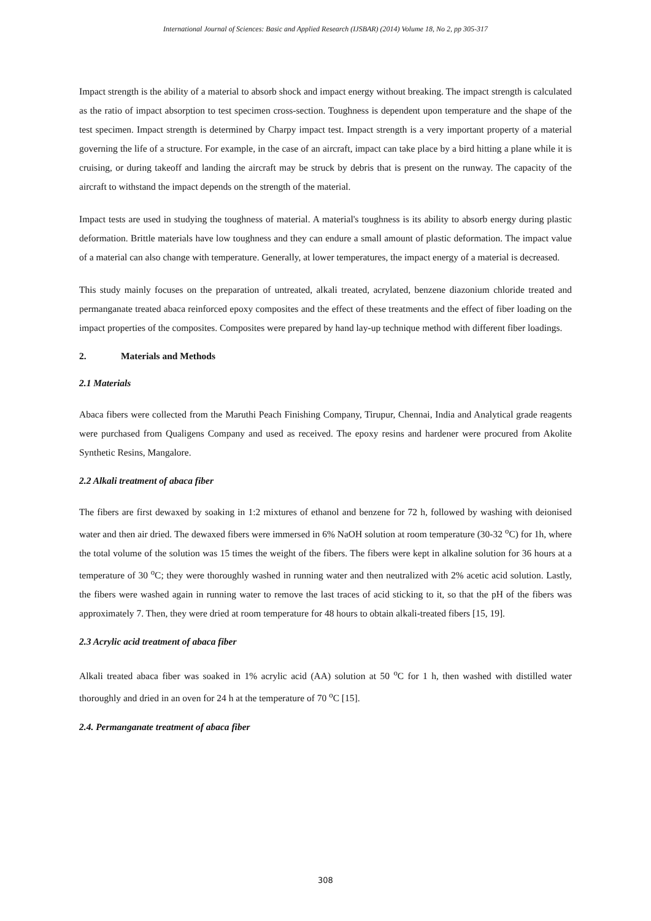International Journal of Sciences: Basic and Applied Research (IJSBAR) (2014) Volume 18, No 2, pp 305-317
Impact strength is the ability of a material to absorb shock and impact energy without breaking. The impact strength is calculated as the ratio of impact absorption to test specimen cross-section. Toughness is dependent upon temperature and the shape of the test specimen. Impact strength is determined by Charpy impact test. Impact strength is a very important property of a material governing the life of a structure. For example, in the case of an aircraft, impact can take place by a bird hitting a plane while it is cruising, or during takeoff and landing the aircraft may be struck by debris that is present on the runway. The capacity of the aircraft to withstand the impact depends on the strength of the material.
Impact tests are used in studying the toughness of material. A material's toughness is its ability to absorb energy during plastic deformation. Brittle materials have low toughness and they can endure a small amount of plastic deformation. The impact value of a material can also change with temperature. Generally, at lower temperatures, the impact energy of a material is decreased.
This study mainly focuses on the preparation of untreated, alkali treated, acrylated, benzene diazonium chloride treated and permanganate treated abaca reinforced epoxy composites and the effect of these treatments and the effect of fiber loading on the impact properties of the composites. Composites were prepared by hand lay-up technique method with different fiber loadings.
2. Materials and Methods
2.1 Materials
Abaca fibers were collected from the Maruthi Peach Finishing Company, Tirupur, Chennai, India and Analytical grade reagents were purchased from Qualigens Company and used as received. The epoxy resins and hardener were procured from Akolite Synthetic Resins, Mangalore.
2.2 Alkali treatment of abaca fiber
The fibers are first dewaxed by soaking in 1:2 mixtures of ethanol and benzene for 72 h, followed by washing with deionised water and then air dried. The dewaxed fibers were immersed in 6% NaOH solution at room temperature (30-32 <sup>o</sup>C) for 1h, where the total volume of the solution was 15 times the weight of the fibers. The fibers were kept in alkaline solution for 36 hours at a temperature of 30 <sup>o</sup>C; they were thoroughly washed in running water and then neutralized with 2% acetic acid solution. Lastly, the fibers were washed again in running water to remove the last traces of acid sticking to it, so that the pH of the fibers was approximately 7. Then, they were dried at room temperature for 48 hours to obtain alkali-treated fibers [15, 19].
2.3 Acrylic acid treatment of abaca fiber
Alkali treated abaca fiber was soaked in 1% acrylic acid (AA) solution at 50 <sup>o</sup>C for 1 h, then washed with distilled water thoroughly and dried in an oven for 24 h at the temperature of 70 <sup>o</sup>C [15].
2.4. Permanganate treatment of abaca fiber
308